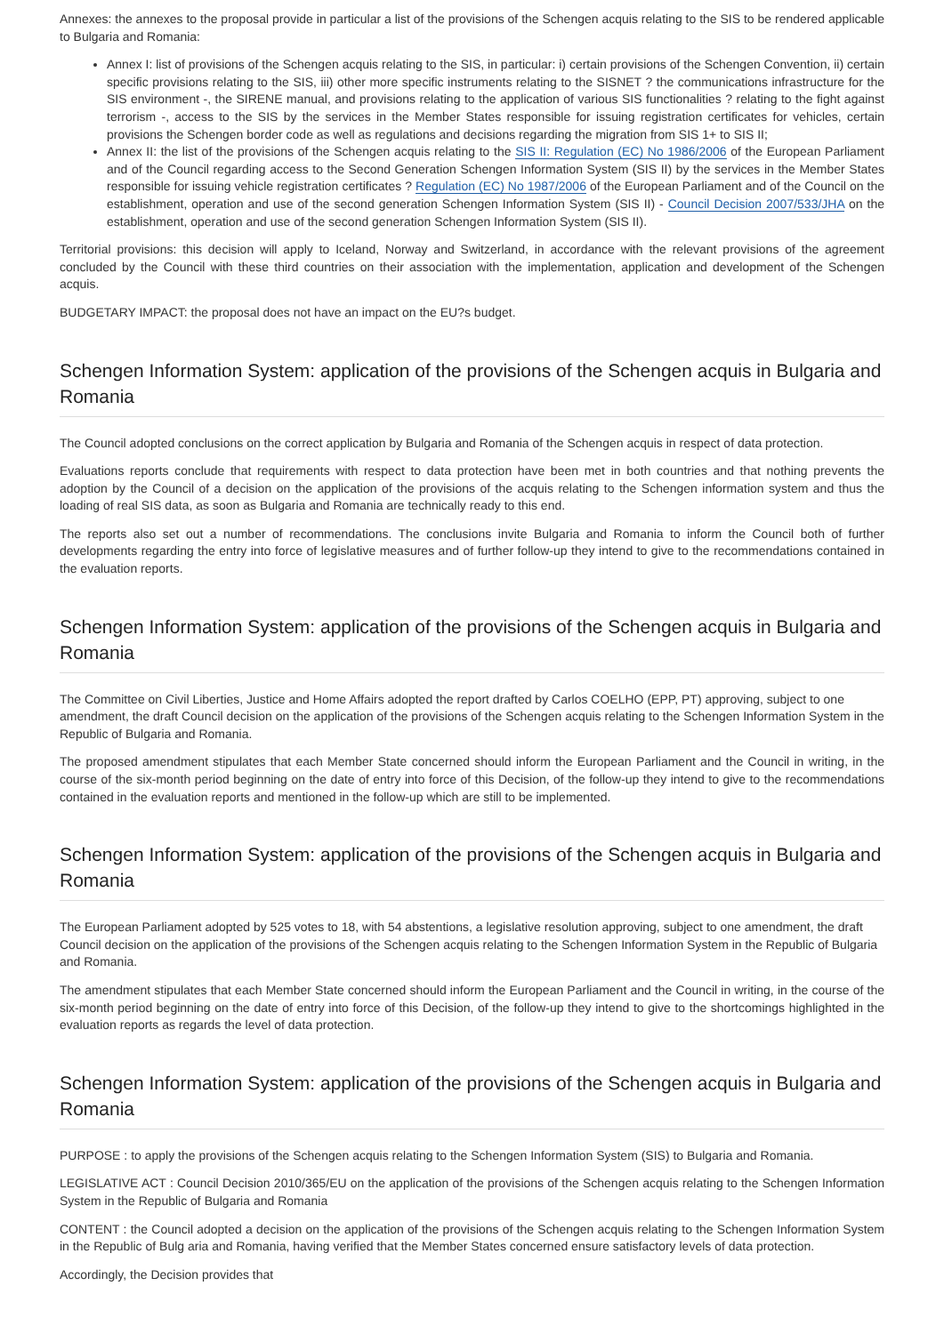Annexes: the annexes to the proposal provide in particular a list of the provisions of the Schengen acquis relating to the SIS to be rendered applicable to Bulgaria and Romania:
Annex I: list of provisions of the Schengen acquis relating to the SIS, in particular: i) certain provisions of the Schengen Convention, ii) certain specific provisions relating to the SIS, iii) other more specific instruments relating to the SISNET ? the communications infrastructure for the SIS environment -, the SIRENE manual, and provisions relating to the application of various SIS functionalities ? relating to the fight against terrorism -, access to the SIS by the services in the Member States responsible for issuing registration certificates for vehicles, certain provisions the Schengen border code as well as regulations and decisions regarding the migration from SIS 1+ to SIS II;
Annex II: the list of the provisions of the Schengen acquis relating to the SIS II: Regulation (EC) No 1986/2006 of the European Parliament and of the Council regarding access to the Second Generation Schengen Information System (SIS II) by the services in the Member States responsible for issuing vehicle registration certificates ? Regulation (EC) No 1987/2006 of the European Parliament and of the Council on the establishment, operation and use of the second generation Schengen Information System (SIS II) - Council Decision 2007/533/JHA on the establishment, operation and use of the second generation Schengen Information System (SIS II).
Territorial provisions: this decision will apply to Iceland, Norway and Switzerland, in accordance with the relevant provisions of the agreement concluded by the Council with these third countries on their association with the implementation, application and development of the Schengen acquis.
BUDGETARY IMPACT: the proposal does not have an impact on the EU?s budget.
Schengen Information System: application of the provisions of the Schengen acquis in Bulgaria and Romania
The Council adopted conclusions on the correct application by Bulgaria and Romania of the Schengen acquis in respect of data protection.
Evaluations reports conclude that requirements with respect to data protection have been met in both countries and that nothing prevents the adoption by the Council of a decision on the application of the provisions of the acquis relating to the Schengen information system and thus the loading of real SIS data, as soon as Bulgaria and Romania are technically ready to this end.
The reports also set out a number of recommendations. The conclusions invite Bulgaria and Romania to inform the Council both of further developments regarding the entry into force of legislative measures and of further follow-up they intend to give to the recommendations contained in the evaluation reports.
Schengen Information System: application of the provisions of the Schengen acquis in Bulgaria and Romania
The Committee on Civil Liberties, Justice and Home Affairs adopted the report drafted by Carlos COELHO (EPP, PT) approving, subject to one amendment, the draft Council decision on the application of the provisions of the Schengen acquis relating to the Schengen Information System in the Republic of Bulgaria and Romania.
The proposed amendment stipulates that each Member State concerned should inform the European Parliament and the Council in writing, in the course of the six-month period beginning on the date of entry into force of this Decision, of the follow-up they intend to give to the recommendations contained in the evaluation reports and mentioned in the follow-up which are still to be implemented.
Schengen Information System: application of the provisions of the Schengen acquis in Bulgaria and Romania
The European Parliament adopted by 525 votes to 18, with 54 abstentions, a legislative resolution approving, subject to one amendment, the draft Council decision on the application of the provisions of the Schengen acquis relating to the Schengen Information System in the Republic of Bulgaria and Romania.
The amendment stipulates that each Member State concerned should inform the European Parliament and the Council in writing, in the course of the six-month period beginning on the date of entry into force of this Decision, of the follow-up they intend to give to the shortcomings highlighted in the evaluation reports as regards the level of data protection.
Schengen Information System: application of the provisions of the Schengen acquis in Bulgaria and Romania
PURPOSE : to apply the provisions of the Schengen acquis relating to the Schengen Information System (SIS) to Bulgaria and Romania.
LEGISLATIVE ACT : Council Decision 2010/365/EU on the application of the provisions of the Schengen acquis relating to the Schengen Information System in the Republic of Bulgaria and Romania
CONTENT : the Council adopted a decision on the application of the provisions of the Schengen acquis relating to the Schengen Information System in the Republic of Bulg aria and Romania, having verified that the Member States concerned ensure satisfactory levels of data protection.
Accordingly, the Decision provides that